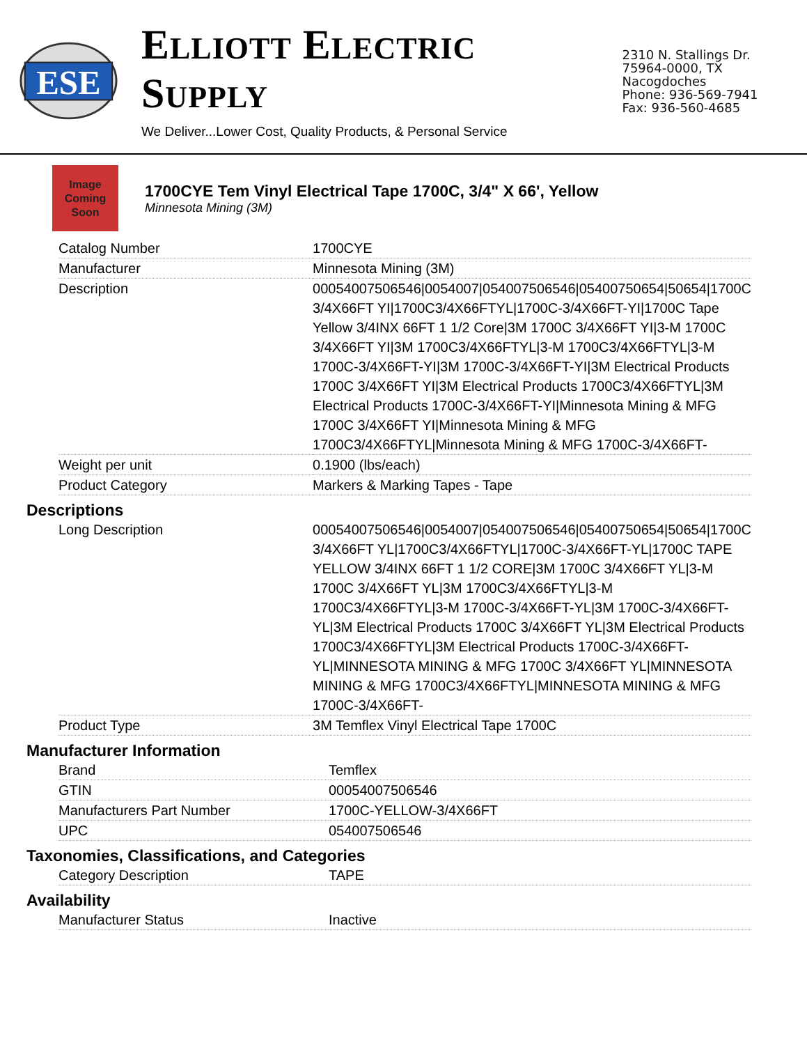ESE
ELLIOTT ELECTRIC SUPPLY
We Deliver...Lower Cost, Quality Products, & Personal Service
2310 N. Stallings Dr.
75964-0000, TX Nacogdoches
Phone: 936-569-7941
Fax: 936-560-4685
Image
Coming
Soon
1700CYE Tem Vinyl Electrical Tape 1700C, 3/4" X 66', Yellow
Minnesota Mining (3M)
| Catalog Number | 1700CYE |
| Manufacturer | Minnesota Mining (3M) |
| Description | 00054007506546/0054007/054007506546/05400750654/50654/1700C 3/4X66FT YI/1700C3/4X66FTYL/1700C-3/4X66FT-YI/1700C Tape Yellow 3/4INX 66FT 1 1/2 Core/3M 1700C 3/4X66FT YI/3-M 1700C 3/4X66FT YI/3M 1700C3/4X66FTYL/3-M 1700C3/4X66FTYL/3-M 1700C-3/4X66FT-YI/3M 1700C-3/4X66FT-YI/3M Electrical Products 1700C 3/4X66FT YI/3M Electrical Products 1700C3/4X66FTYL/3M Electrical Products 1700C-3/4X66FT-YI/Minnesota Mining & MFG 1700C 3/4X66FT YI/Minnesota Mining & MFG 1700C3/4X66FTYL/Minnesota Mining & MFG 1700C-3/4X66FT- |
| Weight per unit | 0.1900 (lbs/each) |
| Product Category | Markers & Marking Tapes - Tape |
Descriptions
| Long Description | 00054007506546/0054007/054007506546/05400750654/50654/1700C 3/4X66FT YL/1700C3/4X66FTYL/1700C-3/4X66FT-YL/1700C TAPE YELLOW 3/4INX 66FT 1 1/2 CORE/3M 1700C 3/4X66FT YL/3-M 1700C 3/4X66FT YL/3M 1700C3/4X66FTYL/3-M 1700C3/4X66FTYL/3-M 1700C-3/4X66FT-YL/3M 1700C-3/4X66FT-YL/3M Electrical Products 1700C 3/4X66FT YL/3M Electrical Products 1700C3/4X66FTYL/3M Electrical Products 1700C-3/4X66FT-YL/MINNESOTA MINING & MFG 1700C 3/4X66FT YL/MINNESOTA MINING & MFG 1700C3/4X66FTYL/MINNESOTA MINING & MFG 1700C-3/4X66FT- |
| Product Type | 3M Temflex Vinyl Electrical Tape 1700C |
Manufacturer Information
| Brand | Temflex |
| GTIN | 00054007506546 |
| Manufacturers Part Number | 1700C-YELLOW-3/4X66FT |
| UPC | 054007506546 |
Taxonomies, Classifications, and Categories
| Category Description | TAPE |
Availability
| Manufacturer Status | Inactive |